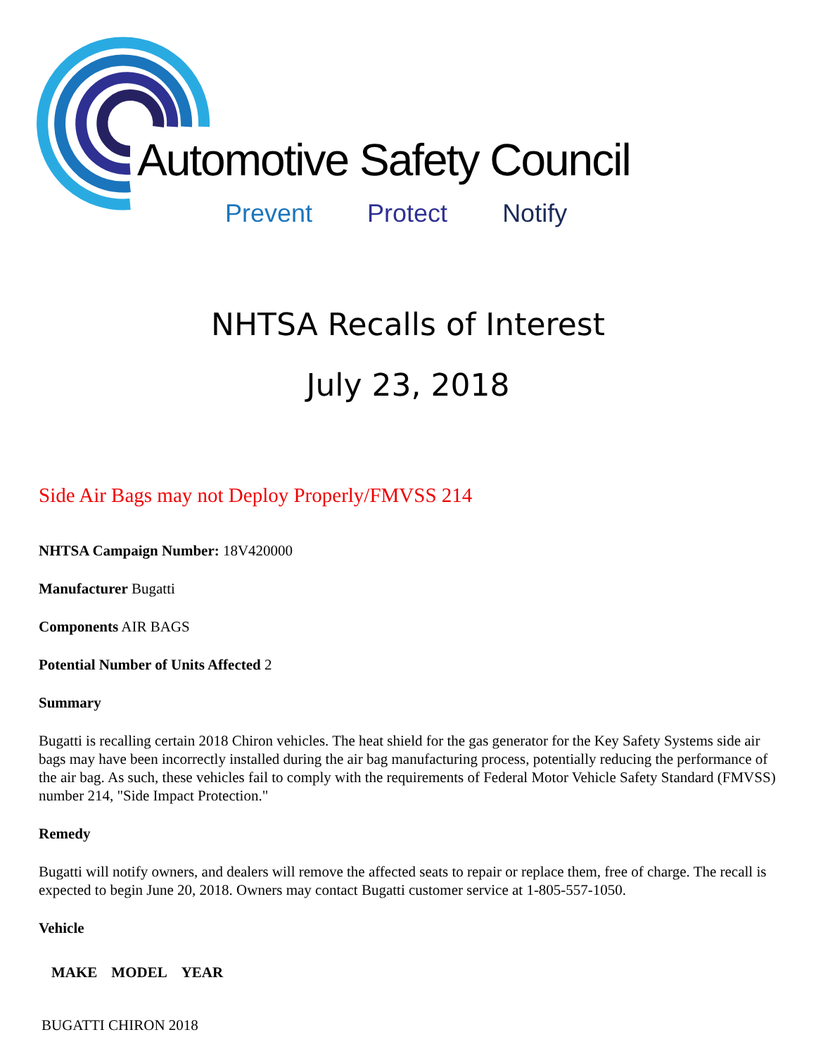Automotive Safety Council
Prevent Protect Notify
NHTSA Recalls of Interest
July 23, 2018
Side Air Bags may not Deploy Properly/FMVSS 214
NHTSA Campaign Number: 18V420000
Manufacturer Bugatti
Components AIR BAGS
Potential Number of Units Affected 2
Summary
Bugatti is recalling certain 2018 Chiron vehicles. The heat shield for the gas generator for the Key Safety Systems side air bags may have been incorrectly installed during the air bag manufacturing process, potentially reducing the performance of the air bag. As such, these vehicles fail to comply with the requirements of Federal Motor Vehicle Safety Standard (FMVSS) number 214, "Side Impact Protection."
Remedy
Bugatti will notify owners, and dealers will remove the affected seats to repair or replace them, free of charge. The recall is expected to begin June 20, 2018. Owners may contact Bugatti customer service at 1-805-557-1050.
Vehicle
| MAKE | MODEL | YEAR |
| --- | --- | --- |
| BUGATTI CHIRON 2018 | | |